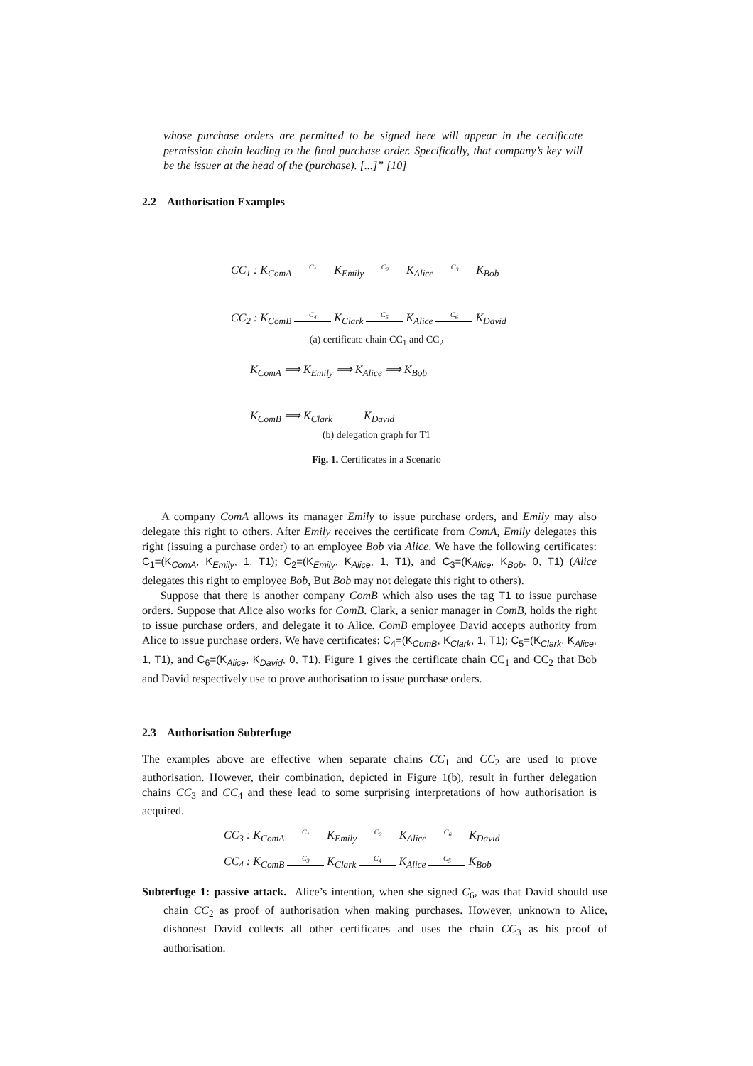whose purchase orders are permitted to be signed here will appear in the certificate permission chain leading to the final purchase order. Specifically, that company’s key will be the issuer at the head of the (purchase). [...]” [10]
2.2 Authorisation Examples
CC<sub>1</sub> : K<sub>ComA</sub> C<sub>1</sub> K<sub>Emily</sub> C<sub>2</sub> K<sub>Alice</sub> C<sub>3</sub> K<sub>Bob</sub>
CC<sub>2</sub> : K<sub>ComB</sub> C<sub>4</sub> K<sub>Clark</sub> C<sub>5</sub> K<sub>Alice</sub> C<sub>6</sub> K<sub>David</sub>
(a) certificate chain CC<sub>1</sub> and CC<sub>2</sub>
K<sub>ComA</sub> ⟹ K<sub>Emily</sub> ⟹ K<sub>Alice</sub> ⟹ K<sub>Bob</sub>
K<sub>ComB</sub> ⟹ K<sub>Clark</sub> K<sub>David</sub>
(b) delegation graph for T1
Fig. 1. Certificates in a Scenario
A company ComA allows its manager Emily to issue purchase orders, and Emily may also delegate this right to others. After Emily receives the certificate from ComA, Emily delegates this right (issuing a purchase order) to an employee Bob via Alice. We have the following certificates: C<sub>1</sub>=(K<sub>ComA</sub>, K<sub>Emily</sub>, 1, T1); C<sub>2</sub>=(K<sub>Emily</sub>, K<sub>Alice</sub>, 1, T1), and C<sub>3</sub>=(K<sub>Alice</sub>, K<sub>Bob</sub>, 0, T1) (Alice delegates this right to employee Bob, But Bob may not delegate this right to others).
Suppose that there is another company ComB which also uses the tag T1 to issue purchase orders. Suppose that Alice also works for ComB. Clark, a senior manager in ComB, holds the right to issue purchase orders, and delegate it to Alice. ComB employee David accepts authority from Alice to issue purchase orders. We have certificates: C<sub>4</sub>=(K<sub>ComB</sub>, K<sub>Clark</sub>, 1, T1); C<sub>5</sub>=(K<sub>Clark</sub>, K<sub>Alice</sub>, 1, T1), and C<sub>6</sub>=(K<sub>Alice</sub>, K<sub>David</sub>, 0, T1). Figure 1 gives the certificate chain CC<sub>1</sub> and CC<sub>2</sub> that Bob and David respectively use to prove authorisation to issue purchase orders.
2.3 Authorisation Subterfuge
The examples above are effective when separate chains CC<sub>1</sub> and CC<sub>2</sub> are used to prove authorisation. However, their combination, depicted in Figure 1(b), result in further delegation chains CC<sub>3</sub> and CC<sub>4</sub> and these lead to some surprising interpretations of how authorisation is acquired.
CC<sub>3</sub> : K<sub>ComA</sub> C<sub>1</sub> K<sub>Emily</sub> C<sub>2</sub> K<sub>Alice</sub> C<sub>6</sub> K<sub>David</sub>
CC<sub>4</sub> : K<sub>ComB</sub> C<sub>3</sub> K<sub>Clark</sub> C<sub>4</sub> K<sub>Alice</sub> C<sub>5</sub> K<sub>Bob</sub>
Subterfuge 1: passive attack. Alice’s intention, when she signed C<sub>6</sub>, was that David should use chain CC<sub>2</sub> as proof of authorisation when making purchases. However, unknown to Alice, dishonest David collects all other certificates and uses the chain CC<sub>3</sub> as his proof of authorisation.